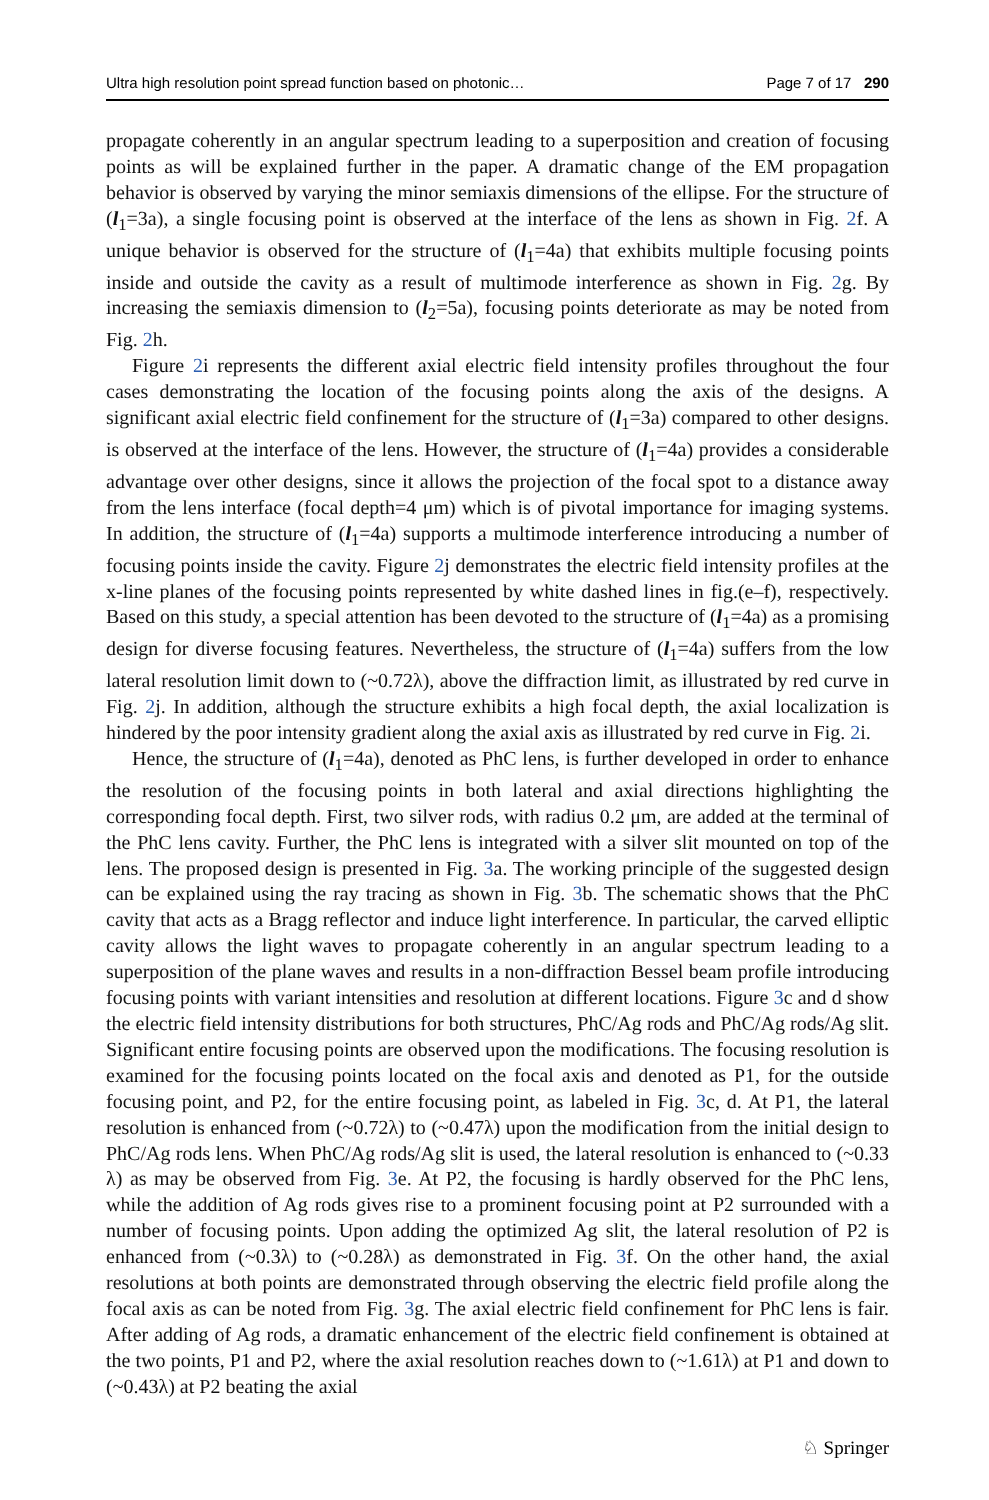Ultra high resolution point spread function based on photonic… Page 7 of 17 290
propagate coherently in an angular spectrum leading to a superposition and creation of focusing points as will be explained further in the paper. A dramatic change of the EM propagation behavior is observed by varying the minor semiaxis dimensions of the ellipse. For the structure of (l<sub>1</sub>=3a), a single focusing point is observed at the interface of the lens as shown in Fig. 2f. A unique behavior is observed for the structure of (l<sub>1</sub>=4a) that exhibits multiple focusing points inside and outside the cavity as a result of multimode interference as shown in Fig. 2g. By increasing the semiaxis dimension to (l<sub>2</sub>=5a), focusing points deteriorate as may be noted from Fig. 2h.
Figure 2i represents the different axial electric field intensity profiles throughout the four cases demonstrating the location of the focusing points along the axis of the designs. A significant axial electric field confinement for the structure of (l<sub>1</sub>=3a) compared to other designs. is observed at the interface of the lens. However, the structure of (l<sub>1</sub>=4a) provides a considerable advantage over other designs, since it allows the projection of the focal spot to a distance away from the lens interface (focal depth=4 μm) which is of pivotal importance for imaging systems. In addition, the structure of (l<sub>1</sub>=4a) supports a multimode interference introducing a number of focusing points inside the cavity. Figure 2j demonstrates the electric field intensity profiles at the x-line planes of the focusing points represented by white dashed lines in fig.(e–f), respectively. Based on this study, a special attention has been devoted to the structure of (l<sub>1</sub>=4a) as a promising design for diverse focusing features. Nevertheless, the structure of (l<sub>1</sub>=4a) suffers from the low lateral resolution limit down to (~0.72λ), above the diffraction limit, as illustrated by red curve in Fig. 2j. In addition, although the structure exhibits a high focal depth, the axial localization is hindered by the poor intensity gradient along the axial axis as illustrated by red curve in Fig. 2i.
Hence, the structure of (l<sub>1</sub>=4a), denoted as PhC lens, is further developed in order to enhance the resolution of the focusing points in both lateral and axial directions highlighting the corresponding focal depth. First, two silver rods, with radius 0.2 μm, are added at the terminal of the PhC lens cavity. Further, the PhC lens is integrated with a silver slit mounted on top of the lens. The proposed design is presented in Fig. 3a. The working principle of the suggested design can be explained using the ray tracing as shown in Fig. 3b. The schematic shows that the PhC cavity that acts as a Bragg reflector and induce light interference. In particular, the carved elliptic cavity allows the light waves to propagate coherently in an angular spectrum leading to a superposition of the plane waves and results in a non-diffraction Bessel beam profile introducing focusing points with variant intensities and resolution at different locations. Figure 3c and d show the electric field intensity distributions for both structures, PhC/Ag rods and PhC/Ag rods/Ag slit. Significant entire focusing points are observed upon the modifications. The focusing resolution is examined for the focusing points located on the focal axis and denoted as P1, for the outside focusing point, and P2, for the entire focusing point, as labeled in Fig. 3c, d. At P1, the lateral resolution is enhanced from (~0.72λ) to (~0.47λ) upon the modification from the initial design to PhC/Ag rods lens. When PhC/Ag rods/Ag slit is used, the lateral resolution is enhanced to (~0.33 λ) as may be observed from Fig. 3e. At P2, the focusing is hardly observed for the PhC lens, while the addition of Ag rods gives rise to a prominent focusing point at P2 surrounded with a number of focusing points. Upon adding the optimized Ag slit, the lateral resolution of P2 is enhanced from (~0.3λ) to (~0.28λ) as demonstrated in Fig. 3f. On the other hand, the axial resolutions at both points are demonstrated through observing the electric field profile along the focal axis as can be noted from Fig. 3g. The axial electric field confinement for PhC lens is fair. After adding of Ag rods, a dramatic enhancement of the electric field confinement is obtained at the two points, P1 and P2, where the axial resolution reaches down to (~1.61λ) at P1 and down to (~0.43λ) at P2 beating the axial
♘ Springer